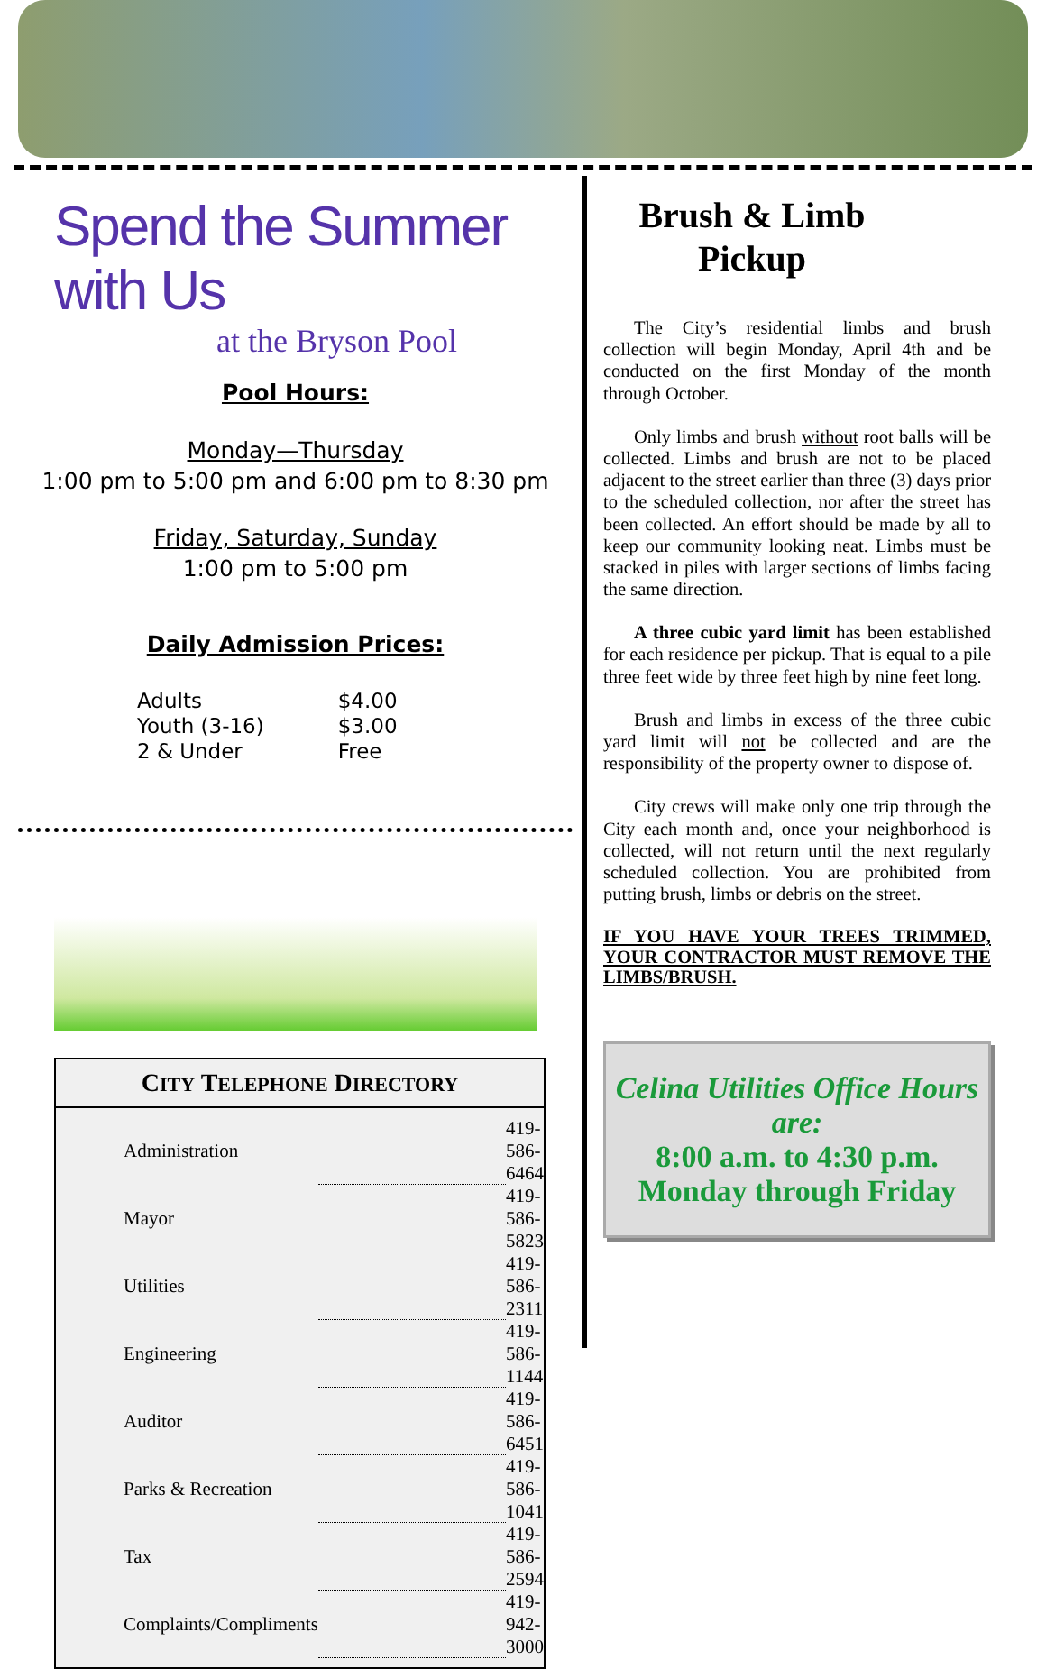Spend the Summer with Us
at the Bryson Pool
Pool Hours:
Monday—Thursday
1:00 pm to 5:00 pm and 6:00 pm to 8:30 pm
Friday, Saturday, Sunday
1:00 pm to 5:00 pm
Daily Admission Prices:
| Adults | $4.00 |
| Youth (3-16) | $3.00 |
| 2 & Under | Free |
CITY TELEPHONE DIRECTORY
| Administration | | 419-586-6464 |
| Mayor | | 419-586-5823 |
| Utilities | | 419-586-2311 |
| Engineering | | 419-586-1144 |
| Auditor | | 419-586-6451 |
| Parks & Recreation | | 419-586-1041 |
| Tax | | 419-586-2594 |
| Complaints/Compliments | | 419-942-3000 |
Brush & Limb Pickup
The City’s residential limbs and brush collection will begin Monday, April 4th and be conducted on the first Monday of the month through October.
Only limbs and brush without root balls will be collected. Limbs and brush are not to be placed adjacent to the street earlier than three (3) days prior to the scheduled collection, nor after the street has been collected. An effort should be made by all to keep our community looking neat. Limbs must be stacked in piles with larger sections of limbs facing the same direction.
A three cubic yard limit has been established for each residence per pickup. That is equal to a pile three feet wide by three feet high by nine feet long.
Brush and limbs in excess of the three cubic yard limit will not be collected and are the responsibility of the property owner to dispose of.
City crews will make only one trip through the City each month and, once your neighborhood is collected, will not return until the next regularly scheduled collection. You are prohibited from putting brush, limbs or debris on the street.
IF YOU HAVE YOUR TREES TRIMMED, YOUR CONTRACTOR MUST REMOVE THE LIMBS/BRUSH.
Celina Utilities Office Hours are:
8:00 a.m. to 4:30 p.m.
Monday through Friday